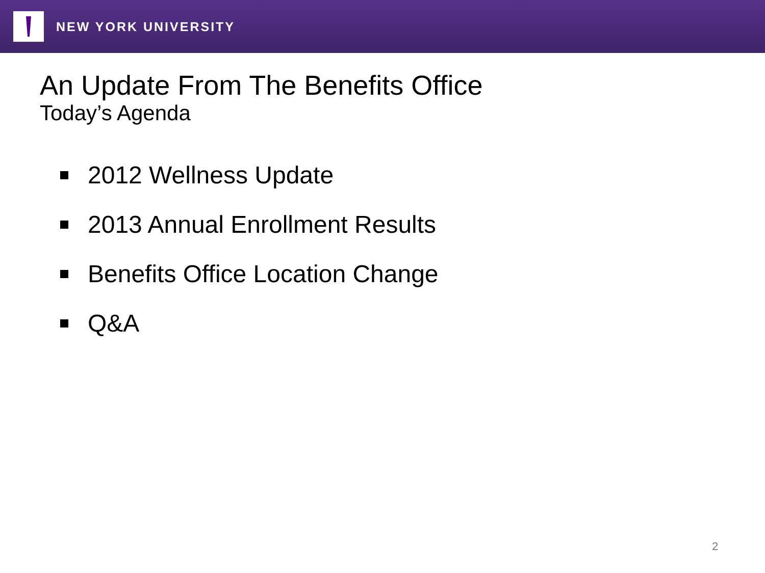NEW YORK UNIVERSITY
An Update From The Benefits Office
Today’s Agenda
2012 Wellness Update
2013 Annual Enrollment Results
Benefits Office Location Change
Q&A
2